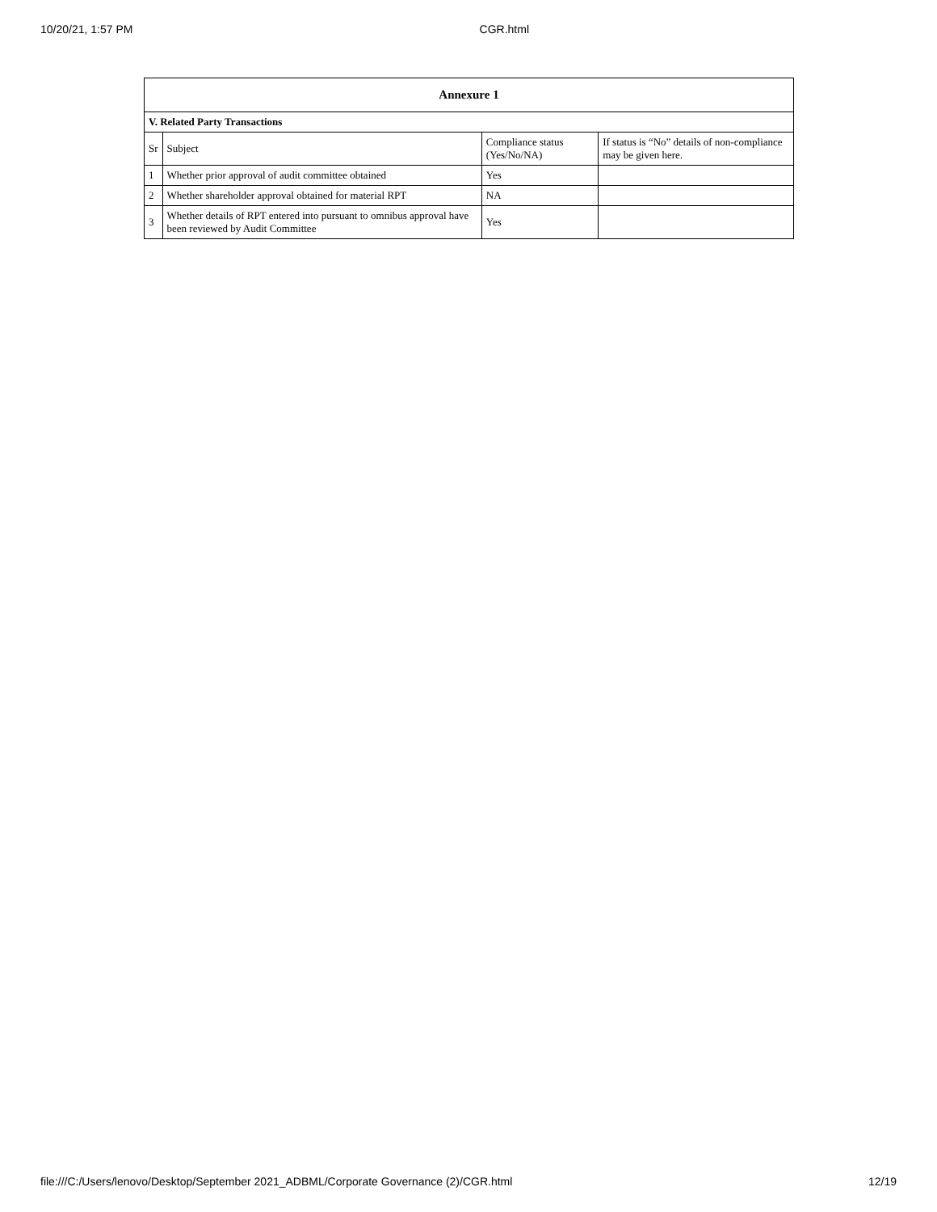10/20/21, 1:57 PM CGR.html
| Annexure 1 | | | |
| --- | --- | --- | --- |
| V. Related Party Transactions | | | |
| Sr | Subject | Compliance status (Yes/No/NA) | If status is “No” details of non-compliance may be given here. |
| 1 | Whether prior approval of audit committee obtained | Yes | |
| 2 | Whether shareholder approval obtained for material RPT | NA | |
| 3 | Whether details of RPT entered into pursuant to omnibus approval have been reviewed by Audit Committee | Yes | |
file:///C:/Users/lenovo/Desktop/September 2021_ADBML/Corporate Governance (2)/CGR.html 12/19